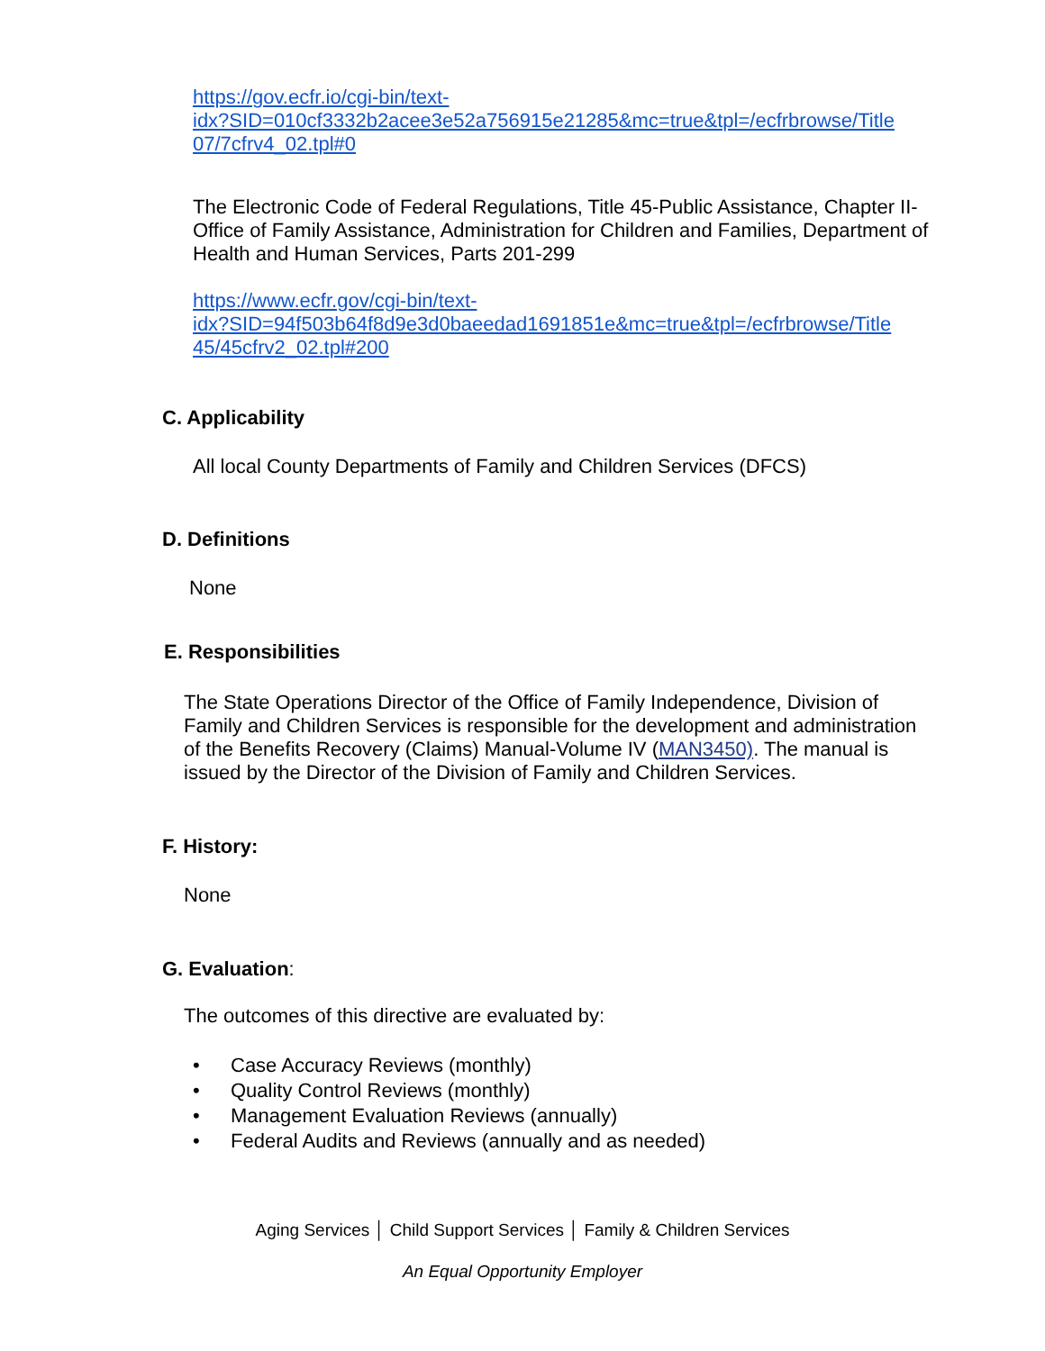https://gov.ecfr.io/cgi-bin/text-
idx?SID=010cf3332b2acee3e52a756915e21285&mc=true&tpl=/ecfrbrowse/Title
07/7cfrv4_02.tpl#0
The Electronic Code of Federal Regulations, Title 45-Public Assistance, Chapter II-Office of Family Assistance, Administration for Children and Families, Department of Health and Human Services, Parts 201-299
https://www.ecfr.gov/cgi-bin/text-
idx?SID=94f503b64f8d9e3d0baeedad1691851e&mc=true&tpl=/ecfrbrowse/Title
45/45cfrv2_02.tpl#200
C. Applicability
All local County Departments of Family and Children Services (DFCS)
D. Definitions
None
E. Responsibilities
The State Operations Director of the Office of Family Independence, Division of Family and Children Services is responsible for the development and administration of the Benefits Recovery (Claims) Manual-Volume IV (MAN3450). The manual is issued by the Director of the Division of Family and Children Services.
F. History:
None
G. Evaluation:
The outcomes of this directive are evaluated by:
• Case Accuracy Reviews (monthly)
• Quality Control Reviews (monthly)
• Management Evaluation Reviews (annually)
• Federal Audits and Reviews (annually and as needed)
Aging Services │ Child Support Services │ Family & Children Services
An Equal Opportunity Employer